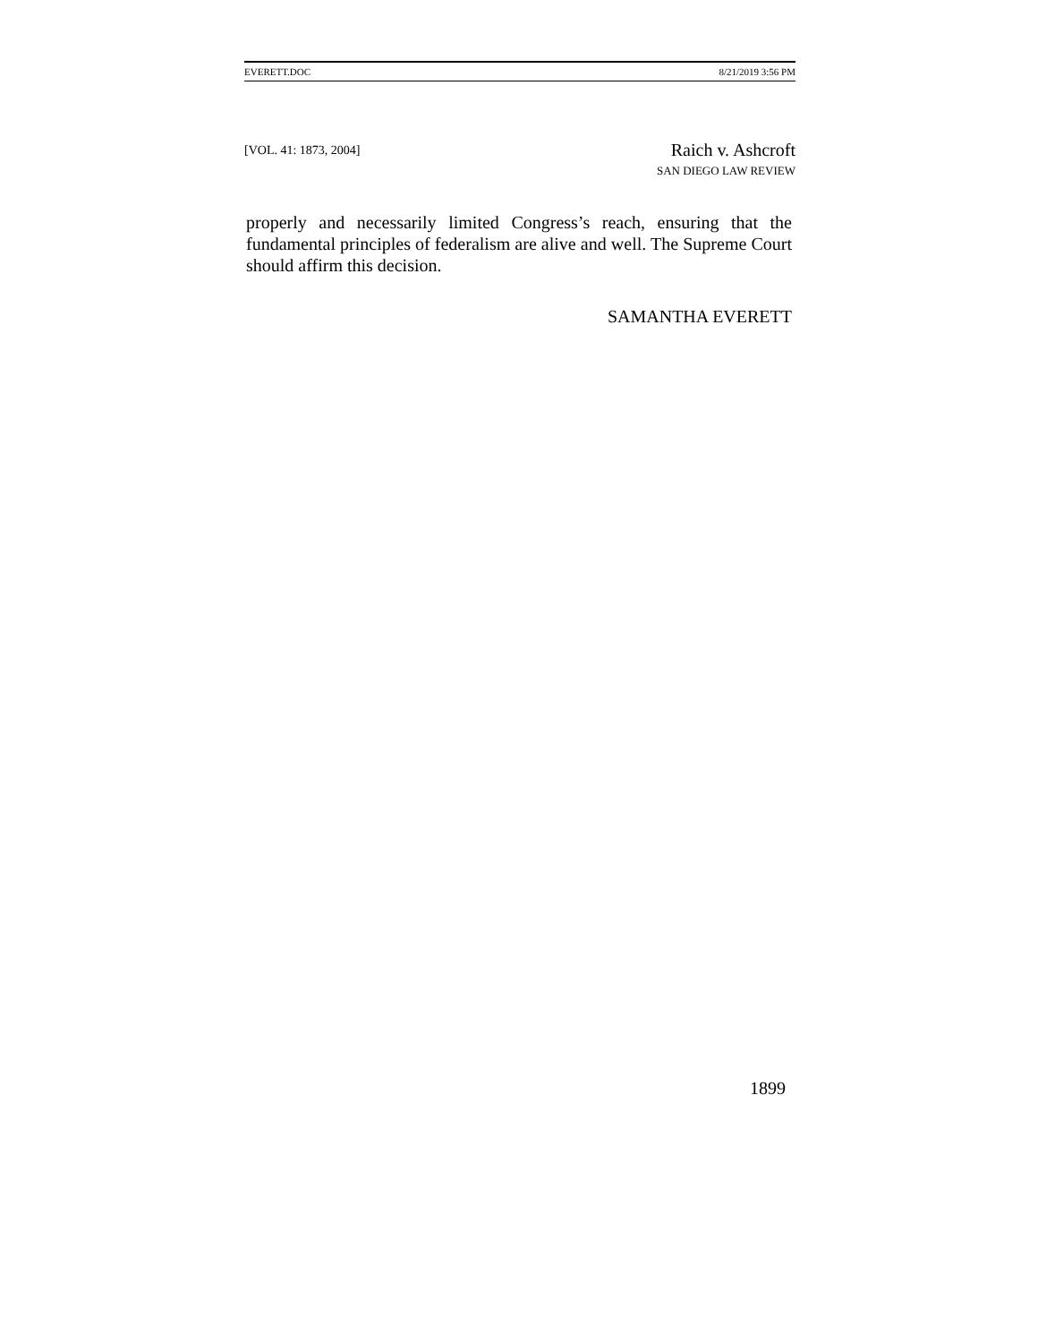EVERETT.DOC 8/21/2019 3:56 PM
[VOL. 41: 1873, 2004]
Raich v. Ashcroft
SAN DIEGO LAW REVIEW
properly and necessarily limited Congress’s reach, ensuring that the fundamental principles of federalism are alive and well. The Supreme Court should affirm this decision.
SAMANTHA EVERETT
1899